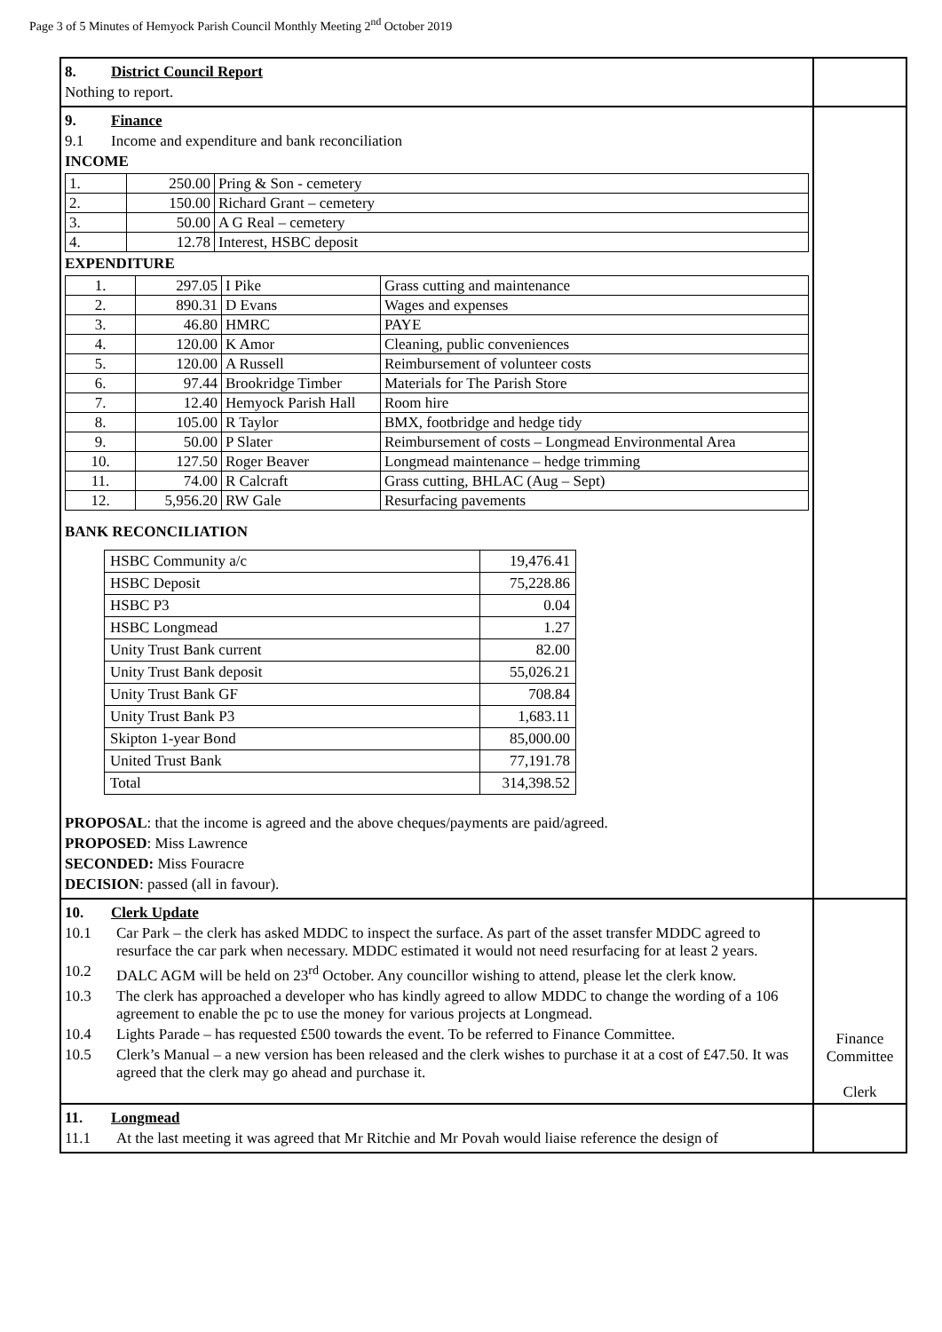Page 3 of 5 Minutes of Hemyock Parish Council Monthly Meeting 2<sup>nd</sup> October 2019
| 8. District Council Report Nothing to report. | |
| 9. Finance 9.1 Income and expenditure and bank reconciliation INCOME / 1. / 250.00 / Pring & Son - cemetery / / 2. / 150.00 / Richard Grant – cemetery / / 3. / 50.00 / A G Real – cemetery / / 4. / 12.78 / Interest, HSBC deposit / EXPENDITURE / 1. / 297.05 / I Pike / Grass cutting and maintenance / / 2. / 890.31 / D Evans / Wages and expenses / / 3. / 46.80 / HMRC / PAYE / / 4. / 120.00 / K Amor / Cleaning, public conveniences / / 5. / 120.00 / A Russell / Reimbursement of volunteer costs / / 6. / 97.44 / Brookridge Timber / Materials for The Parish Store / / 7. / 12.40 / Hemyock Parish Hall / Room hire / / 8. / 105.00 / R Taylor / BMX, footbridge and hedge tidy / / 9. / 50.00 / P Slater / Reimbursement of costs – Longmead Environmental Area / / 10. / 127.50 / Roger Beaver / Longmead maintenance – hedge trimming / / 11. / 74.00 / R Calcraft / Grass cutting, BHLAC (Aug – Sept) / / 12. / 5,956.20 / RW Gale / Resurfacing pavements / BANK RECONCILIATION / HSBC Community a/c / 19,476.41 / / HSBC Deposit / 75,228.86 / / HSBC P3 / 0.04 / / HSBC Longmead / 1.27 / / Unity Trust Bank current / 82.00 / / Unity Trust Bank deposit / 55,026.21 / / Unity Trust Bank GF / 708.84 / / Unity Trust Bank P3 / 1,683.11 / / Skipton 1-year Bond / 85,000.00 / / United Trust Bank / 77,191.78 / / Total / 314,398.52 / PROPOSAL : that the income is agreed and the above cheques/payments are paid/agreed. PROPOSED : Miss Lawrence SECONDED: Miss Fouracre DECISION : passed (all in favour). | |
| 10. Clerk Update 10.1 Car Park – the clerk has asked MDDC to inspect the surface. As part of the asset transfer MDDC agreed to resurface the car park when necessary. MDDC estimated it would not need resurfacing for at least 2 years. 10.2 DALC AGM will be held on 23<sup>rd</sup> October. Any councillor wishing to attend, please let the clerk know. 10.3 The clerk has approached a developer who has kindly agreed to allow MDDC to change the wording of a 106 agreement to enable the pc to use the money for various projects at Longmead. 10.4 Lights Parade – has requested £500 towards the event. To be referred to Finance Committee. 10.5 Clerk’s Manual – a new version has been released and the clerk wishes to purchase it at a cost of £47.50. It was agreed that the clerk may go ahead and purchase it. | Finance Committee Clerk |
| 11. Longmead 11.1 At the last meeting it was agreed that Mr Ritchie and Mr Povah would liaise reference the design of | |